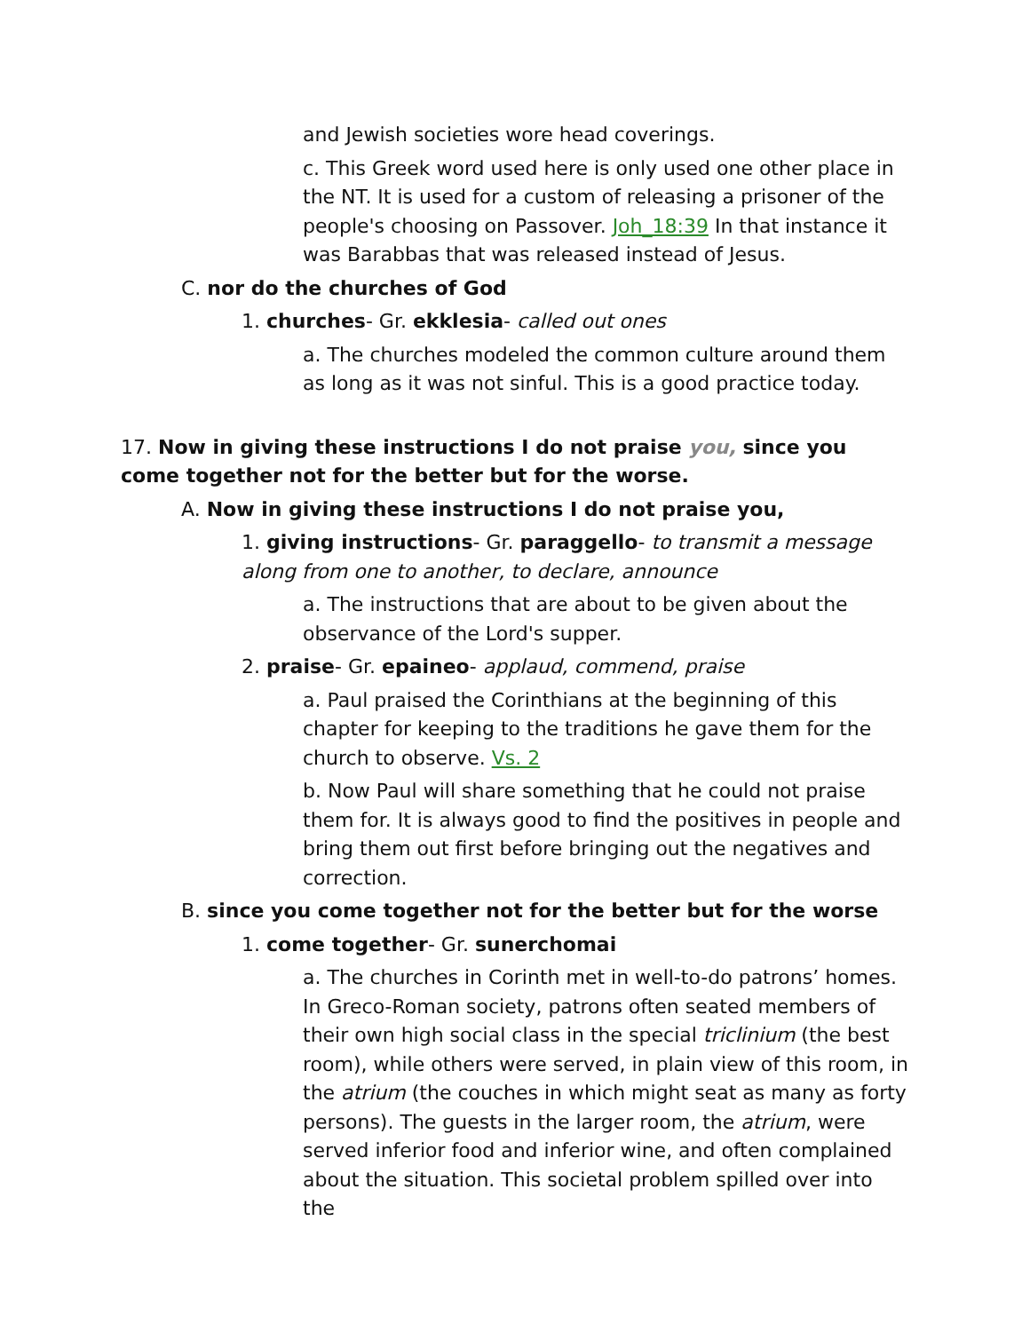and Jewish societies wore head coverings.
c. This Greek word used here is only used one other place in the NT. It is used for a custom of releasing a prisoner of the people's choosing on Passover. Joh_18:39 In that instance it was Barabbas that was released instead of Jesus.
C. nor do the churches of God
1. churches- Gr. ekklesia- called out ones
a. The churches modeled the common culture around them as long as it was not sinful. This is a good practice today.
17. Now in giving these instructions I do not praise you, since you come together not for the better but for the worse.
A. Now in giving these instructions I do not praise you,
1. giving instructions- Gr. paraggello- to transmit a message along from one to another, to declare, announce
a. The instructions that are about to be given about the observance of the Lord's supper.
2. praise- Gr. epaineo- applaud, commend, praise
a. Paul praised the Corinthians at the beginning of this chapter for keeping to the traditions he gave them for the church to observe. Vs. 2
b. Now Paul will share something that he could not praise them for. It is always good to find the positives in people and bring them out first before bringing out the negatives and correction.
B. since you come together not for the better but for the worse
1. come together- Gr. sunerchomai
a. The churches in Corinth met in well-to-do patrons’ homes. In Greco-Roman society, patrons often seated members of their own high social class in the special triclinium (the best room), while others were served, in plain view of this room, in the atrium (the couches in which might seat as many as forty persons). The guests in the larger room, the atrium, were served inferior food and inferior wine, and often complained about the situation. This societal problem spilled over into the